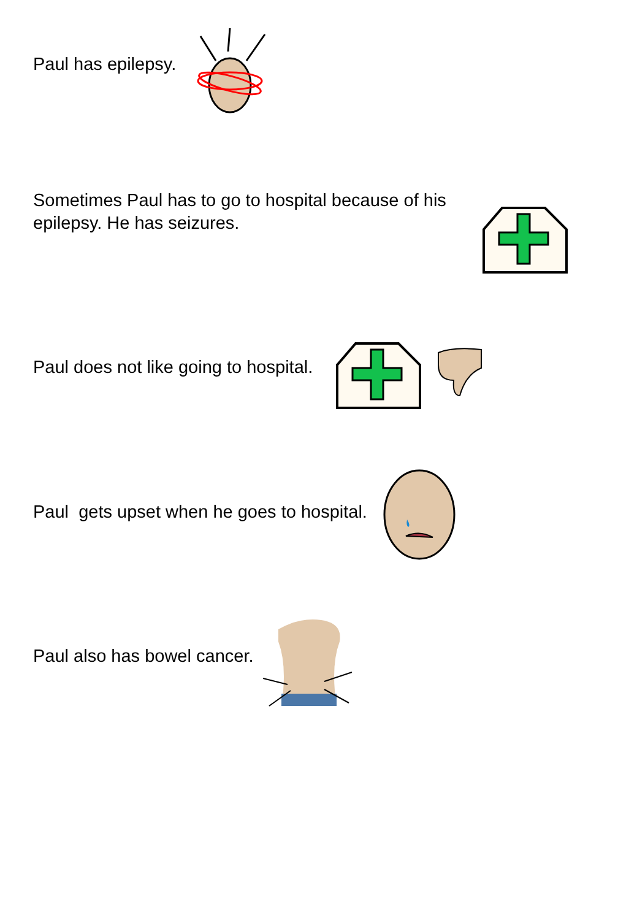Paul has epilepsy.
Sometimes Paul has to go to hospital because of his
epilepsy. He has seizures.
Paul does not like going to hospital.
Paul gets upset when he goes to hospital.
Paul also has bowel cancer.